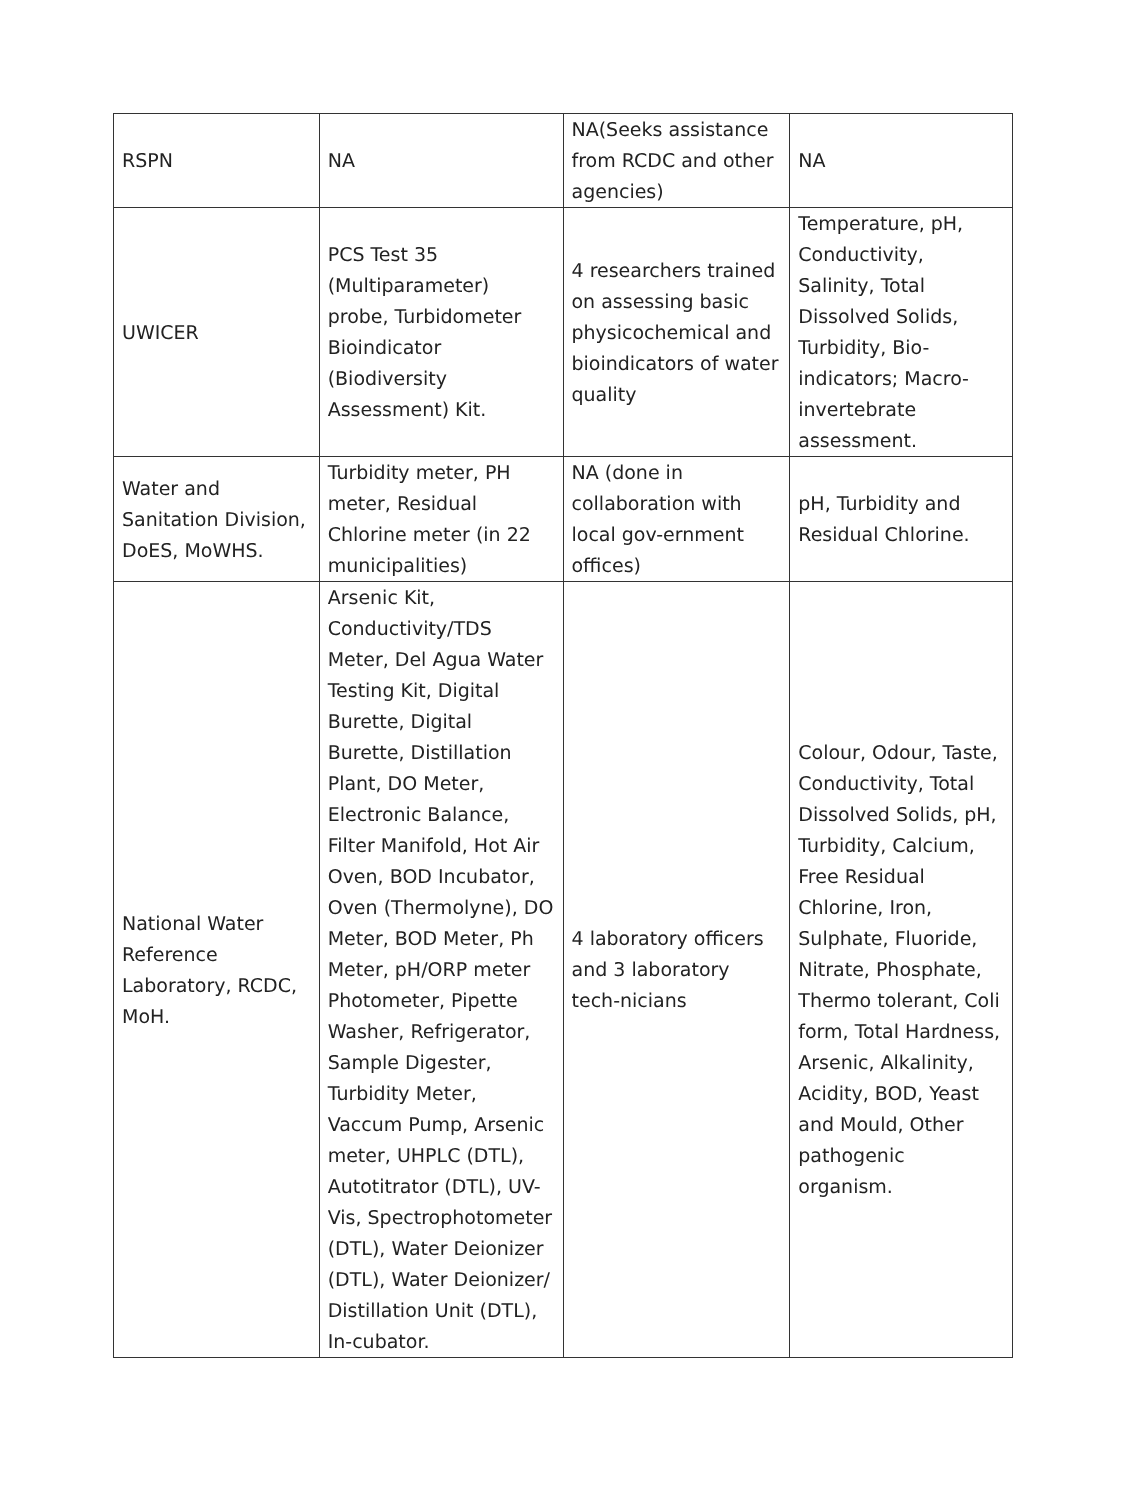| RSPN | NA | NA(Seeks assistance from RCDC and other agencies) | NA |
| UWICER | PCS Test 35 (Multiparameter) probe, Turbidometer Bioindicator (Biodiversity Assessment) Kit. | 4 researchers trained on assessing basic physicochemical and bioindicators of water quality | Temperature, pH, Conductivity, Salinity, Total Dissolved Solids, Turbidity, Bio-indicators; Macro-invertebrate assessment. |
| Water and Sanitation Division, DoES, MoWHS. | Turbidity meter, PH meter, Residual Chlorine meter (in 22 municipalities) | NA (done in collaboration with local gov-ernment offices) | pH, Turbidity and Residual Chlorine. |
| National Water Reference Laboratory, RCDC, MoH. | Arsenic Kit, Conductivity/TDS Meter, Del Agua Water Testing Kit, Digital Burette, Digital Burette, Distillation Plant, DO Meter, Electronic Balance, Filter Manifold, Hot Air Oven, BOD Incubator, Oven (Thermolyne), DO Meter, BOD Meter, Ph Meter, pH/ORP meter Photometer, Pipette Washer, Refrigerator, Sample Digester, Turbidity Meter, Vaccum Pump, Arsenic meter, UHPLC (DTL), Autotitrator (DTL), UV-Vis, Spectrophotometer (DTL), Water Deionizer (DTL), Water Deionizer/ Distillation Unit (DTL), In-cubator. | 4 laboratory officers and 3 laboratory tech-nicians | Colour, Odour, Taste, Conductivity, Total Dissolved Solids, pH, Turbidity, Calcium, Free Residual Chlorine, Iron, Sulphate, Fluoride, Nitrate, Phosphate, Thermo tolerant, Coli form, Total Hardness, Arsenic, Alkalinity, Acidity, BOD, Yeast and Mould, Other pathogenic organism. |